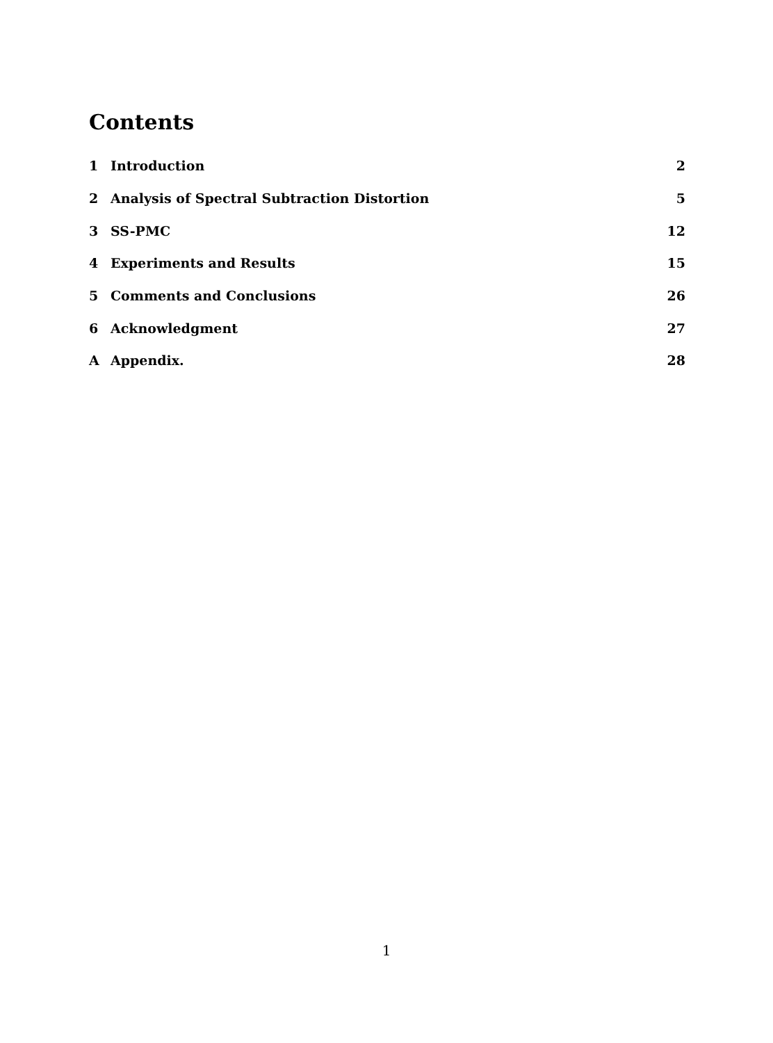Contents
1 Introduction 2
2 Analysis of Spectral Subtraction Distortion 5
3 SS-PMC 12
4 Experiments and Results 15
5 Comments and Conclusions 26
6 Acknowledgment 27
A Appendix. 28
1